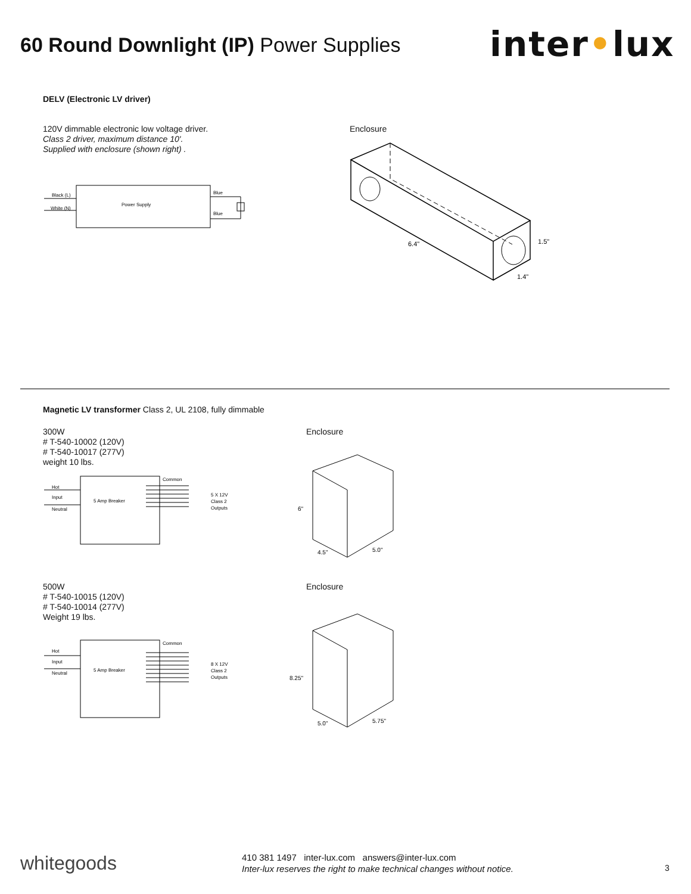60 Round Downlight (IP) Power Supplies
inter•lux
DELV (Electronic LV driver)
120V dimmable electronic low voltage driver.
Class 2 driver, maximum distance 10'.
Supplied with enclosure (shown right) .
Black (L)
White (N)
Power Supply
Blue
Blue
Enclosure
6.4"
1.5"
1.4"
Magnetic LV transformer Class 2, UL 2108, fully dimmable
300W
# T-540-10002 (120V)
# T-540-10017 (277V)
weight 10 lbs.
Hot
Input
Neutral
5 Amp Breaker
Common
5 X 12V
Class 2
Outputs
Enclosure
6"
4.5"
5.0"
500W
# T-540-10015 (120V)
# T-540-10014 (277V)
Weight 19 lbs.
Hot
Input
Neutral
5 Amp Breaker
Common
8 X 12V
Class 2
Outputs
Enclosure
8.25"
5.0"
5.75"
whitegoods
410 381 1497 inter-lux.com answers@inter-lux.com
Inter-lux reserves the right to make technical changes without notice.
3